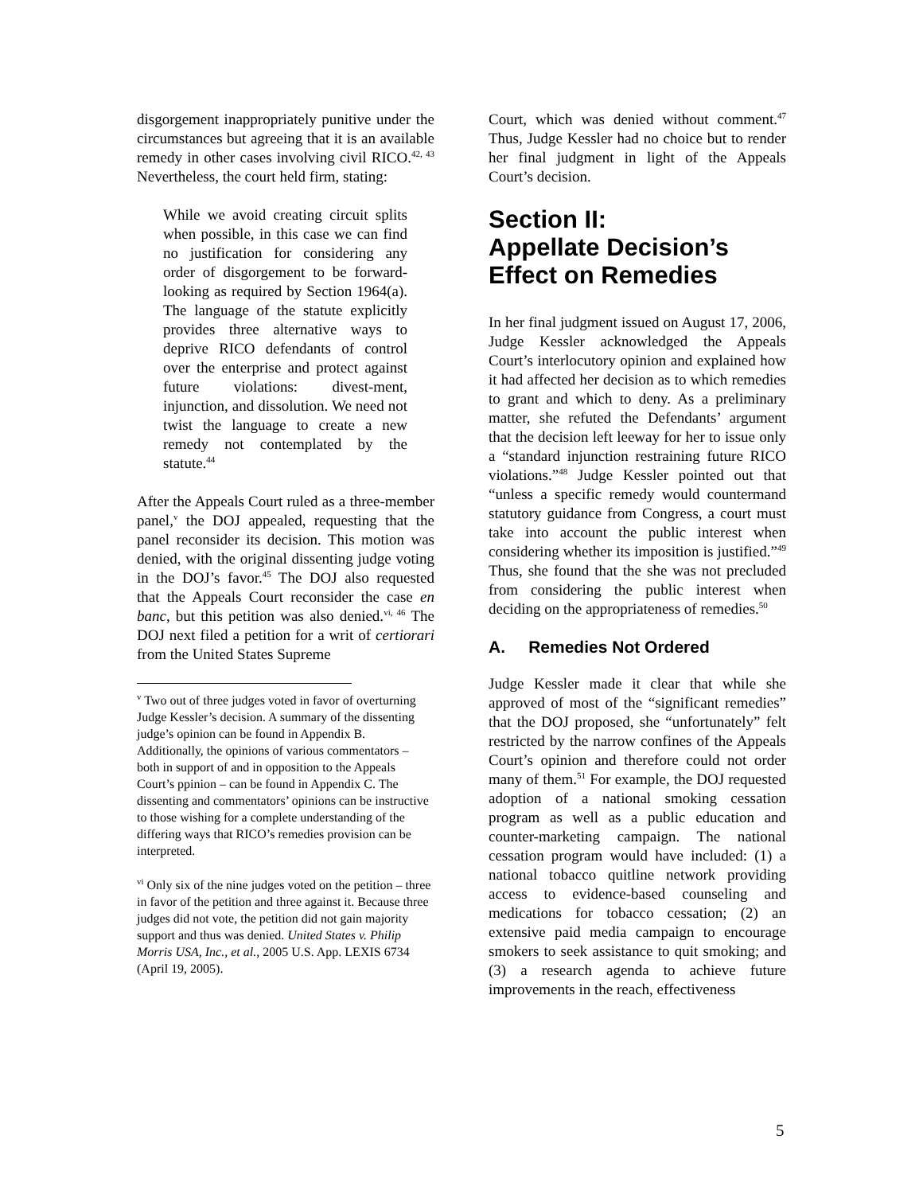disgorgement inappropriately punitive under the circumstances but agreeing that it is an available remedy in other cases involving civil RICO.<sup>42, 43</sup> Nevertheless, the court held firm, stating:
While we avoid creating circuit splits when possible, in this case we can find no justification for considering any order of disgorgement to be forward-looking as required by Section 1964(a). The language of the statute explicitly provides three alternative ways to deprive RICO defendants of control over the enterprise and protect against future violations: divest-ment, injunction, and dissolution. We need not twist the language to create a new remedy not contemplated by the statute.<sup>44</sup>
After the Appeals Court ruled as a three-member panel,<sup>v</sup> the DOJ appealed, requesting that the panel reconsider its decision. This motion was denied, with the original dissenting judge voting in the DOJ’s favor.<sup>45</sup> The DOJ also requested that the Appeals Court reconsider the case en banc, but this petition was also denied.<sup>vi, 46</sup> The DOJ next filed a petition for a writ of certiorari from the United States Supreme
<sup>v</sup> Two out of three judges voted in favor of overturning Judge Kessler’s decision. A summary of the dissenting judge’s opinion can be found in Appendix B. Additionally, the opinions of various commentators – both in support of and in opposition to the Appeals Court’s ppinion – can be found in Appendix C. The dissenting and commentators’ opinions can be instructive to those wishing for a complete understanding of the differing ways that RICO’s remedies provision can be interpreted.
<sup>vi</sup> Only six of the nine judges voted on the petition – three in favor of the petition and three against it. Because three judges did not vote, the petition did not gain majority support and thus was denied. United States v. Philip Morris USA, Inc., et al., 2005 U.S. App. LEXIS 6734 (April 19, 2005).
Court, which was denied without comment.<sup>47</sup> Thus, Judge Kessler had no choice but to render her final judgment in light of the Appeals Court’s decision.
Section II:
Appellate Decision’s
Effect on Remedies
In her final judgment issued on August 17, 2006, Judge Kessler acknowledged the Appeals Court’s interlocutory opinion and explained how it had affected her decision as to which remedies to grant and which to deny. As a preliminary matter, she refuted the Defendants’ argument that the decision left leeway for her to issue only a “standard injunction restraining future RICO violations.”<sup>48</sup> Judge Kessler pointed out that “unless a specific remedy would countermand statutory guidance from Congress, a court must take into account the public interest when considering whether its imposition is justified.”<sup>49</sup> Thus, she found that the she was not precluded from considering the public interest when deciding on the appropriateness of remedies.<sup>50</sup>
A. Remedies Not Ordered
Judge Kessler made it clear that while she approved of most of the “significant remedies” that the DOJ proposed, she “unfortunately” felt restricted by the narrow confines of the Appeals Court’s opinion and therefore could not order many of them.<sup>51</sup> For example, the DOJ requested adoption of a national smoking cessation program as well as a public education and counter-marketing campaign. The national cessation program would have included: (1) a national tobacco quitline network providing access to evidence-based counseling and medications for tobacco cessation; (2) an extensive paid media campaign to encourage smokers to seek assistance to quit smoking; and (3) a research agenda to achieve future improvements in the reach, effectiveness
5